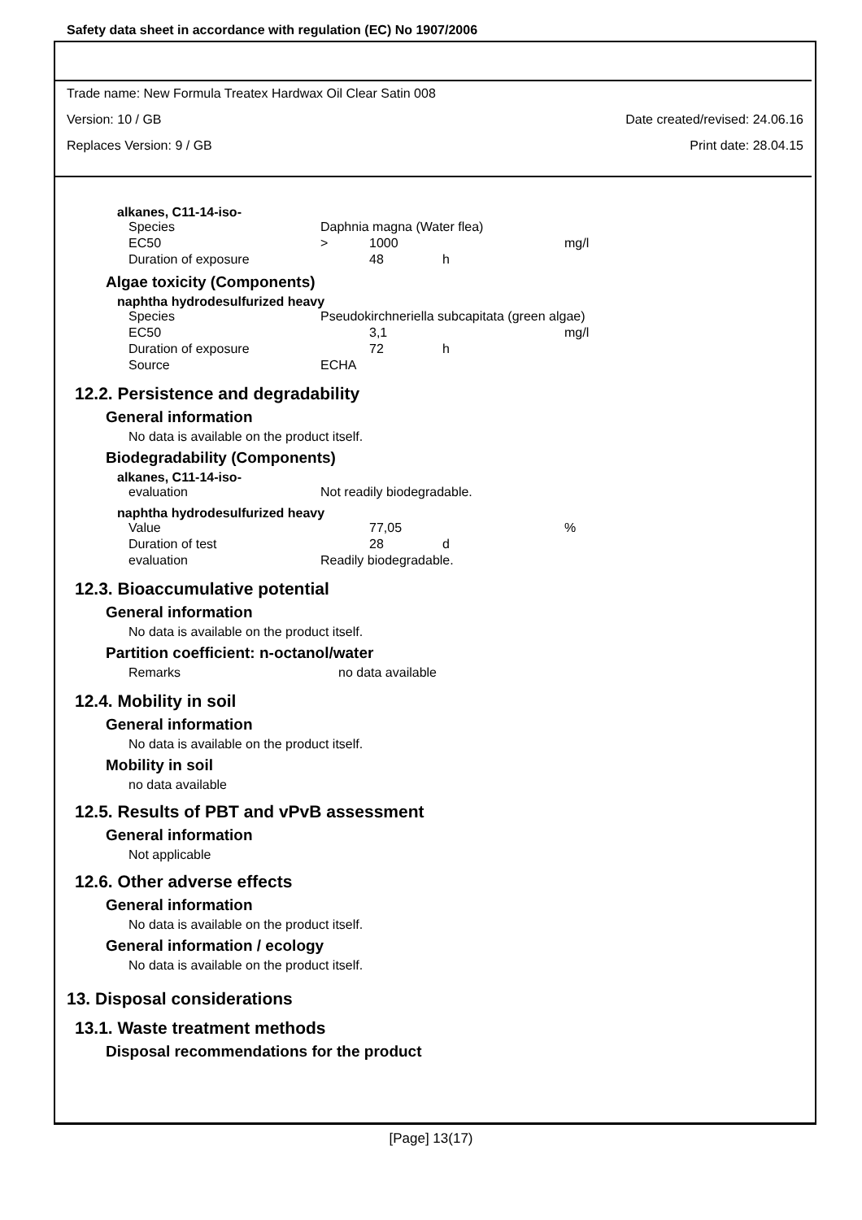Safety data sheet in accordance with regulation (EC) No 1907/2006
Trade name: New Formula Treatex Hardwax Oil Clear Satin 008
Version: 10 / GB Date created/revised: 24.06.16
Replaces Version: 9 / GB Print date: 28.04.15
alkanes, C11-14-iso-
| Species | Daphnia magna (Water flea) | | | |
| EC50 | > | 1000 | | mg/l |
| Duration of exposure | | 48 | h | |
Algae toxicity (Components)
naphtha hydrodesulfurized heavy
| Species | Pseudokirchneriella subcapitata (green algae) | | | |
| EC50 | | 3,1 | | mg/l |
| Duration of exposure | | 72 | h | |
| Source | ECHA | | | |
12.2. Persistence and degradability
General information
No data is available on the product itself.
Biodegradability (Components)
alkanes, C11-14-iso-
| evaluation | Not readily biodegradable. |
naphtha hydrodesulfurized heavy
| Value | | 77,05 | | % |
| Duration of test | | 28 | d | |
| evaluation | Readily biodegradable. | | | |
12.3. Bioaccumulative potential
General information
No data is available on the product itself.
Partition coefficient: n-octanol/water
| Remarks | no data available |
12.4. Mobility in soil
General information
No data is available on the product itself.
Mobility in soil
no data available
12.5. Results of PBT and vPvB assessment
General information
Not applicable
12.6. Other adverse effects
General information
No data is available on the product itself.
General information / ecology
No data is available on the product itself.
13. Disposal considerations
13.1. Waste treatment methods
Disposal recommendations for the product
[Page] 13(17)